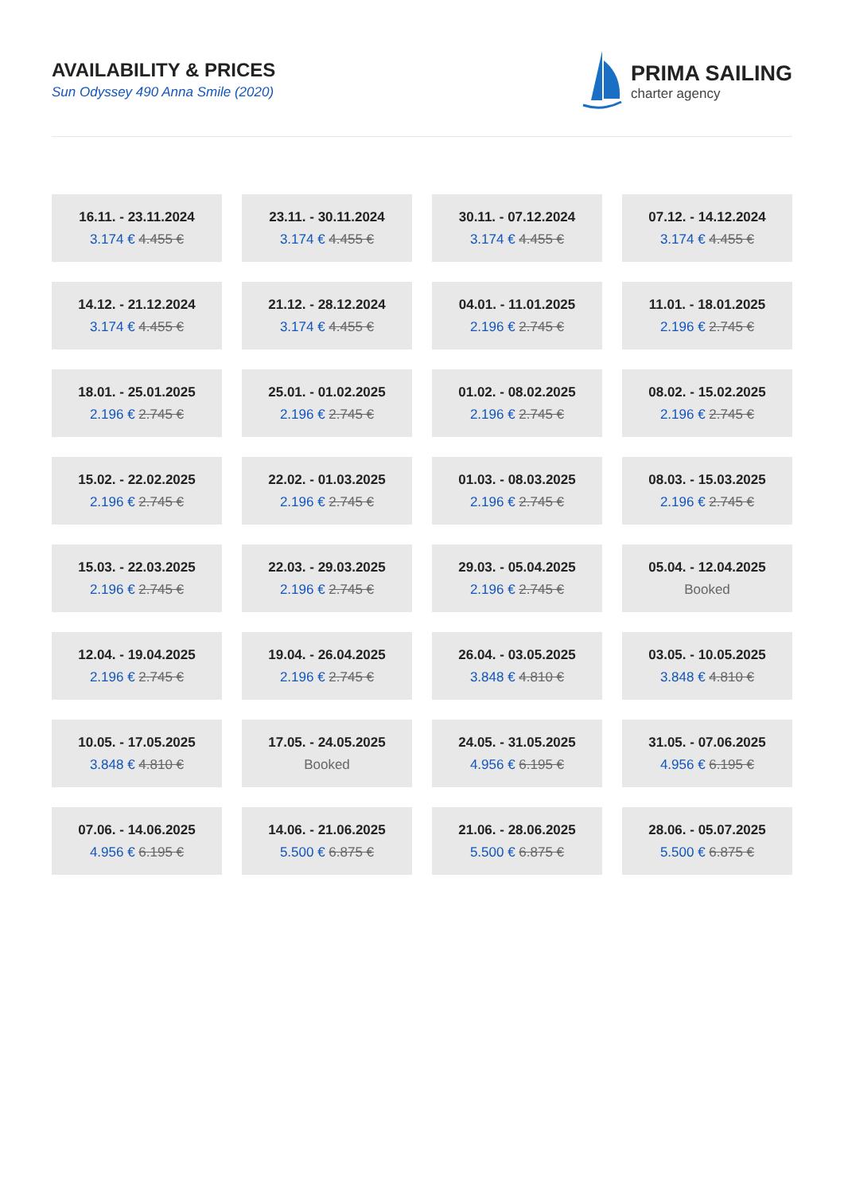AVAILABILITY & PRICES
Sun Odyssey 490 Anna Smile (2020)
PRIMA SAILING
charter agency
| 16.11. - 23.11.2024 3.174 € 4.455 € | 23.11. - 30.11.2024 3.174 € 4.455 € | 30.11. - 07.12.2024 3.174 € 4.455 € | 07.12. - 14.12.2024 3.174 € 4.455 € |
| 14.12. - 21.12.2024 3.174 € 4.455 € | 21.12. - 28.12.2024 3.174 € 4.455 € | 04.01. - 11.01.2025 2.196 € 2.745 € | 11.01. - 18.01.2025 2.196 € 2.745 € |
| 18.01. - 25.01.2025 2.196 € 2.745 € | 25.01. - 01.02.2025 2.196 € 2.745 € | 01.02. - 08.02.2025 2.196 € 2.745 € | 08.02. - 15.02.2025 2.196 € 2.745 € |
| 15.02. - 22.02.2025 2.196 € 2.745 € | 22.02. - 01.03.2025 2.196 € 2.745 € | 01.03. - 08.03.2025 2.196 € 2.745 € | 08.03. - 15.03.2025 2.196 € 2.745 € |
| 15.03. - 22.03.2025 2.196 € 2.745 € | 22.03. - 29.03.2025 2.196 € 2.745 € | 29.03. - 05.04.2025 2.196 € 2.745 € | 05.04. - 12.04.2025 Booked |
| 12.04. - 19.04.2025 2.196 € 2.745 € | 19.04. - 26.04.2025 2.196 € 2.745 € | 26.04. - 03.05.2025 3.848 € 4.810 € | 03.05. - 10.05.2025 3.848 € 4.810 € |
| 10.05. - 17.05.2025 3.848 € 4.810 € | 17.05. - 24.05.2025 Booked | 24.05. - 31.05.2025 4.956 € 6.195 € | 31.05. - 07.06.2025 4.956 € 6.195 € |
| 07.06. - 14.06.2025 4.956 € 6.195 € | 14.06. - 21.06.2025 5.500 € 6.875 € | 21.06. - 28.06.2025 5.500 € 6.875 € | 28.06. - 05.07.2025 5.500 € 6.875 € |